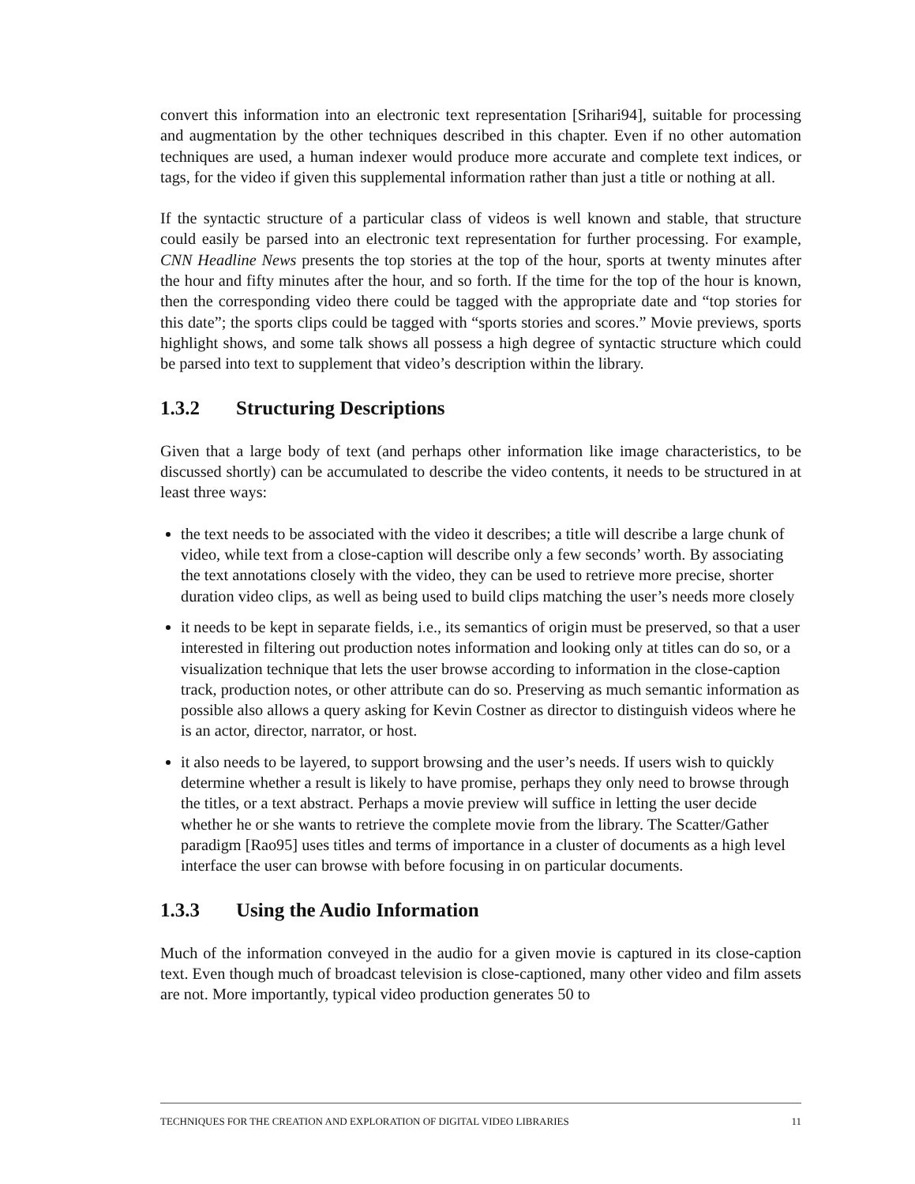convert this information into an electronic text representation [Srihari94], suitable for processing and augmentation by the other techniques described in this chapter. Even if no other automation techniques are used, a human indexer would produce more accurate and complete text indices, or tags, for the video if given this supplemental information rather than just a title or nothing at all.
If the syntactic structure of a particular class of videos is well known and stable, that structure could easily be parsed into an electronic text representation for further processing. For example, CNN Headline News presents the top stories at the top of the hour, sports at twenty minutes after the hour and fifty minutes after the hour, and so forth. If the time for the top of the hour is known, then the corresponding video there could be tagged with the appropriate date and “top stories for this date”; the sports clips could be tagged with “sports stories and scores.” Movie previews, sports highlight shows, and some talk shows all possess a high degree of syntactic structure which could be parsed into text to supplement that video’s description within the library.
1.3.2 Structuring Descriptions
Given that a large body of text (and perhaps other information like image characteristics, to be discussed shortly) can be accumulated to describe the video contents, it needs to be structured in at least three ways:
the text needs to be associated with the video it describes; a title will describe a large chunk of video, while text from a close-caption will describe only a few seconds’ worth. By associating the text annotations closely with the video, they can be used to retrieve more precise, shorter duration video clips, as well as being used to build clips matching the user’s needs more closely
it needs to be kept in separate fields, i.e., its semantics of origin must be preserved, so that a user interested in filtering out production notes information and looking only at titles can do so, or a visualization technique that lets the user browse according to information in the close-caption track, production notes, or other attribute can do so. Preserving as much semantic information as possible also allows a query asking for Kevin Costner as director to distinguish videos where he is an actor, director, narrator, or host.
it also needs to be layered, to support browsing and the user’s needs. If users wish to quickly determine whether a result is likely to have promise, perhaps they only need to browse through the titles, or a text abstract. Perhaps a movie preview will suffice in letting the user decide whether he or she wants to retrieve the complete movie from the library. The Scatter/Gather paradigm [Rao95] uses titles and terms of importance in a cluster of documents as a high level interface the user can browse with before focusing in on particular documents.
1.3.3 Using the Audio Information
Much of the information conveyed in the audio for a given movie is captured in its close-caption text. Even though much of broadcast television is close-captioned, many other video and film assets are not. More importantly, typical video production generates 50 to
TECHNIQUES FOR THE CREATION AND EXPLORATION OF DIGITAL VIDEO LIBRARIES 11